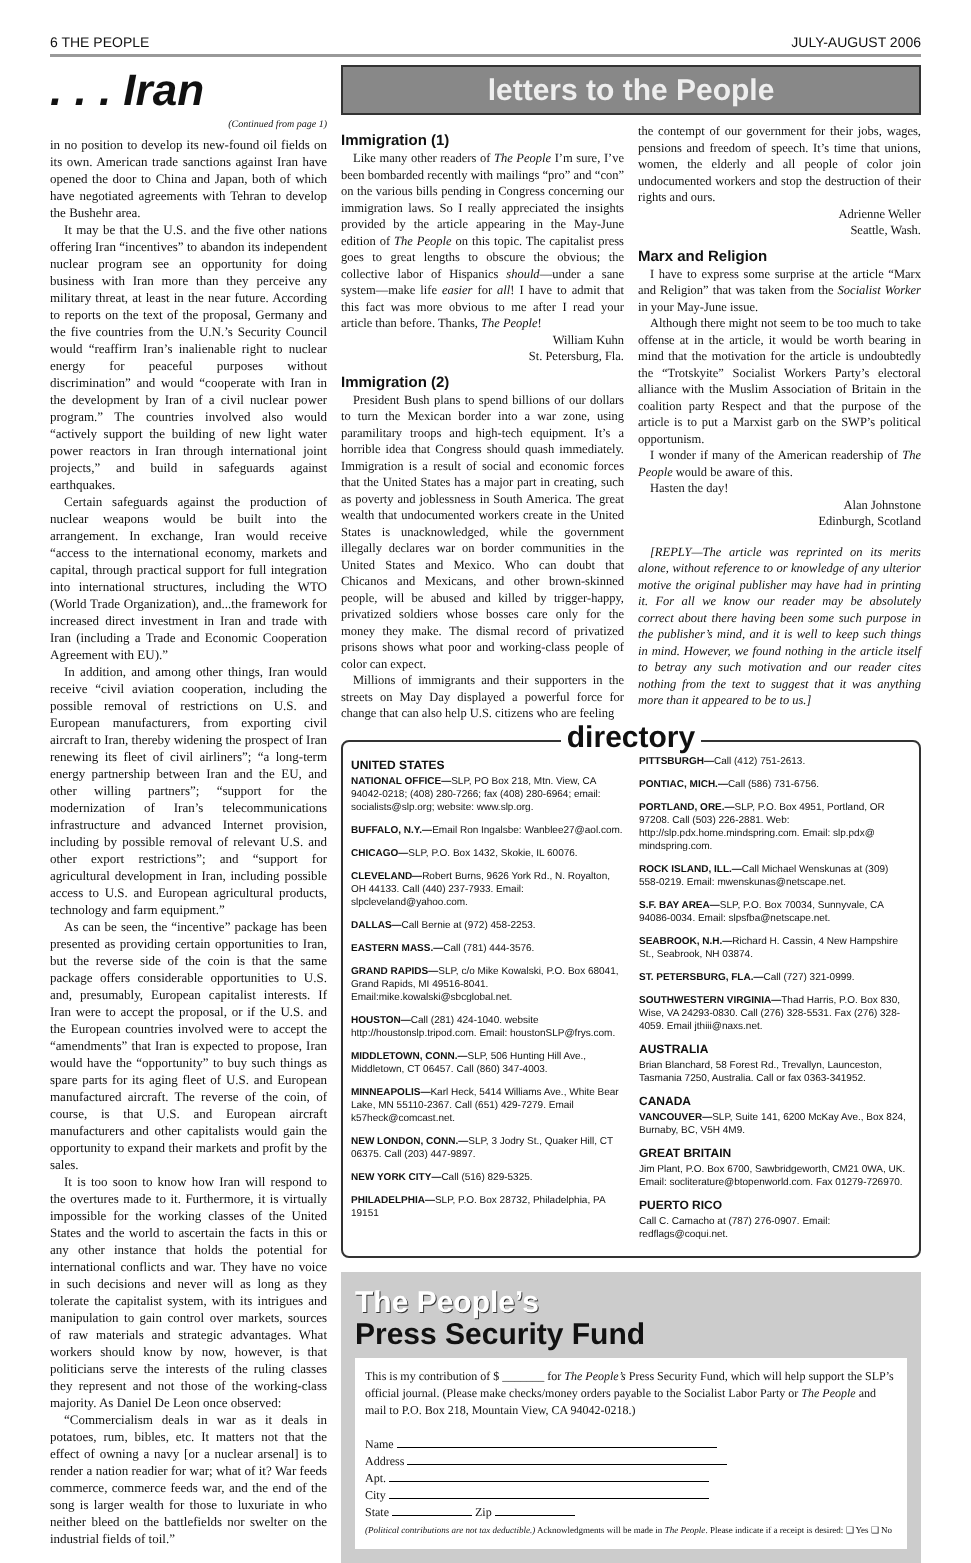6 THE PEOPLE JULY-AUGUST 2006
. . . Iran
(Continued from page 1)
in no position to develop its new-found oil fields on its own. American trade sanctions against Iran have opened the door to China and Japan, both of which have negotiated agreements with Tehran to develop the Bushehr area.
It may be that the U.S. and the five other nations offering Iran “incentives” to abandon its independent nuclear program see an opportunity for doing business with Iran more than they perceive any military threat, at least in the near future. According to reports on the text of the proposal, Germany and the five countries from the U.N.’s Security Council would “reaffirm Iran’s inalienable right to nuclear energy for peaceful purposes without discrimination” and would “cooperate with Iran in the development by Iran of a civil nuclear power program.” The countries involved also would “actively support the building of new light water power reactors in Iran through international joint projects,” and build in safeguards against earthquakes.
Certain safeguards against the production of nuclear weapons would be built into the arrangement. In exchange, Iran would receive “access to the international economy, markets and capital, through practical support for full integration into international structures, including the WTO (World Trade Organization), and...the framework for increased direct investment in Iran and trade with Iran (including a Trade and Economic Cooperation Agreement with EU).”
In addition, and among other things, Iran would receive “civil aviation cooperation, including the possible removal of restrictions on U.S. and European manufacturers, from exporting civil aircraft to Iran, thereby widening the prospect of Iran renewing its fleet of civil airliners”; “a long-term energy partnership between Iran and the EU, and other willing partners”; “support for the modernization of Iran’s telecommunications infrastructure and advanced Internet provision, including by possible removal of relevant U.S. and other export restrictions”; and “support for agricultural development in Iran, including possible access to U.S. and European agricultural products, technology and farm equipment.”
As can be seen, the “incentive” package has been presented as providing certain opportunities to Iran, but the reverse side of the coin is that the same package offers considerable opportunities to U.S. and, presumably, European capitalist interests. If Iran were to accept the proposal, or if the U.S. and the European countries involved were to accept the “amendments” that Iran is expected to propose, Iran would have the “opportunity” to buy such things as spare parts for its aging fleet of U.S. and European manufactured aircraft. The reverse of the coin, of course, is that U.S. and European aircraft manufacturers and other capitalists would gain the opportunity to expand their markets and profit by the sales.
It is too soon to know how Iran will respond to the overtures made to it. Furthermore, it is virtually impossible for the working classes of the United States and the world to ascertain the facts in this or any other instance that holds the potential for international conflicts and war. They have no voice in such decisions and never will as long as they tolerate the capitalist system, with its intrigues and manipulation to gain control over markets, sources of raw materials and strategic advantages. What workers should know by now, however, is that politicians serve the interests of the ruling classes they represent and not those of the working-class majority. As Daniel De Leon once observed:
“Commercialism deals in war as it deals in potatoes, rum, bibles, etc. It matters not that the effect of owning a navy [or a nuclear arsenal] is to render a nation readier for war; what of it? War feeds commerce, commerce feeds war, and the end of the song is larger wealth for those to luxuriate in who neither bleed on the battlefields nor swelter on the industrial fields of toil.”
letters to the People
Immigration (1)
Like many other readers of The People I’m sure, I’ve been bombarded recently with mailings “pro” and “con” on the various bills pending in Congress concerning our immigration laws. So I really appreciated the insights provided by the article appearing in the May-June edition of The People on this topic. The capitalist press goes to great lengths to obscure the obvious; the collective labor of Hispanics should—under a sane system—make life easier for all! I have to admit that this fact was more obvious to me after I read your article than before. Thanks, The People!
William Kuhn
St. Petersburg, Fla.
Immigration (2)
President Bush plans to spend billions of our dollars to turn the Mexican border into a war zone, using paramilitary troops and high-tech equipment. It’s a horrible idea that Congress should quash immediately. Immigration is a result of social and economic forces that the United States has a major part in creating, such as poverty and joblessness in South America. The great wealth that undocumented workers create in the United States is unacknowledged, while the government illegally declares war on border communities in the United States and Mexico. Who can doubt that Chicanos and Mexicans, and other brown-skinned people, will be abused and killed by trigger-happy, privatized soldiers whose bosses care only for the money they make. The dismal record of privatized prisons shows what poor and working-class people of color can expect.
Millions of immigrants and their supporters in the streets on May Day displayed a powerful force for change that can also help U.S. citizens who are feeling
the contempt of our government for their jobs, wages, pensions and freedom of speech. It’s time that unions, women, the elderly and all people of color join undocumented workers and stop the destruction of their rights and ours.
Adrienne Weller
Seattle, Wash.
Marx and Religion
I have to express some surprise at the article “Marx and Religion” that was taken from the Socialist Worker in your May-June issue.
Although there might not seem to be too much to take offense at in the article, it would be worth bearing in mind that the motivation for the article is undoubtedly the “Trotskyite” Socialist Workers Party’s electoral alliance with the Muslim Association of Britain in the coalition party Respect and that the purpose of the article is to put a Marxist garb on the SWP’s political opportunism.
I wonder if many of the American readership of The People would be aware of this.
Hasten the day!
Alan Johnstone
Edinburgh, Scotland
[REPLY—The article was reprinted on its merits alone, without reference to or knowledge of any ulterior motive the original publisher may have had in printing it. For all we know our reader may be absolutely correct about there having been some such purpose in the publisher’s mind, and it is well to keep such things in mind. However, we found nothing in the article itself to betray any such motivation and our reader cites nothing from the text to suggest that it was anything more than it appeared to be to us.]
directory
UNITED STATES
NATIONAL OFFICE—SLP, PO Box 218, Mtn. View, CA 94042-0218; (408) 280-7266; fax (408) 280-6964; email: socialists@slp.org; website: www.slp.org.
BUFFALO, N.Y.—Email Ron Ingalsbe: Wanblee27@aol.com.
CHICAGO—SLP, P.O. Box 1432, Skokie, IL 60076.
CLEVELAND—Robert Burns, 9626 York Rd., N. Royalton, OH 44133. Call (440) 237-7933. Email: slpcleveland@yahoo.com.
DALLAS—Call Bernie at (972) 458-2253.
EASTERN MASS.—Call (781) 444-3576.
GRAND RAPIDS—SLP, c/o Mike Kowalski, P.O. Box 68041, Grand Rapids, MI 49516-8041. Email:mike.kowalski@sbcglobal.net.
HOUSTON—Call (281) 424-1040. website http://houstonslp.tripod.com. Email: houstonSLP@frys.com.
MIDDLETOWN, CONN.—SLP, 506 Hunting Hill Ave., Middletown, CT 06457. Call (860) 347-4003.
MINNEAPOLIS—Karl Heck, 5414 Williams Ave., White Bear Lake, MN 55110-2367. Call (651) 429-7279. Email k57heck@comcast.net.
NEW LONDON, CONN.—SLP, 3 Jodry St., Quaker Hill, CT 06375. Call (203) 447-9897.
NEW YORK CITY—Call (516) 829-5325.
PHILADELPHIA—SLP, P.O. Box 28732, Philadelphia, PA 19151
PITTSBURGH—Call (412) 751-2613.
PONTIAC, MICH.—Call (586) 731-6756.
PORTLAND, ORE.—SLP, P.O. Box 4951, Portland, OR 97208. Call (503) 226-2881. Web: http://slp.pdx.home.mindspring.com. Email: slp.pdx@ mindspring.com.
ROCK ISLAND, ILL.—Call Michael Wenskunas at (309) 558-0219. Email: mwenskunas@netscape.net.
S.F. BAY AREA—SLP, P.O. Box 70034, Sunnyvale, CA 94086-0034. Email: slpsfba@netscape.net.
SEABROOK, N.H.—Richard H. Cassin, 4 New Hampshire St., Seabrook, NH 03874.
ST. PETERSBURG, FLA.—Call (727) 321-0999.
SOUTHWESTERN VIRGINIA—Thad Harris, P.O. Box 830, Wise, VA 24293-0830. Call (276) 328-5531. Fax (276) 328-4059. Email jthiii@naxs.net.
AUSTRALIA
Brian Blanchard, 58 Forest Rd., Trevallyn, Launceston, Tasmania 7250, Australia. Call or fax 0363-341952.
CANADA
VANCOUVER—SLP, Suite 141, 6200 McKay Ave., Box 824, Burnaby, BC, V5H 4M9.
GREAT BRITAIN
Jim Plant, P.O. Box 6700, Sawbridgeworth, CM21 0WA, UK. Email: socliterature@btopenworld.com. Fax 01279-726970.
PUERTO RICO
Call C. Camacho at (787) 276-0907. Email: redflags@coqui.net.
The People’s
Press Security Fund
This is my contribution of $ _______ for The People’s Press Security Fund, which will help support the SLP’s official journal. (Please make checks/money orders payable to the Socialist Labor Party or The People and mail to P.O. Box 218, Mountain View, CA 94042-0218.)
Name
Address
Apt.
City
State Zip
(Political contributions are not tax deductible.) Acknowledgments will be made in The People. Please indicate if a receipt is desired: ❑ Yes ❑ No